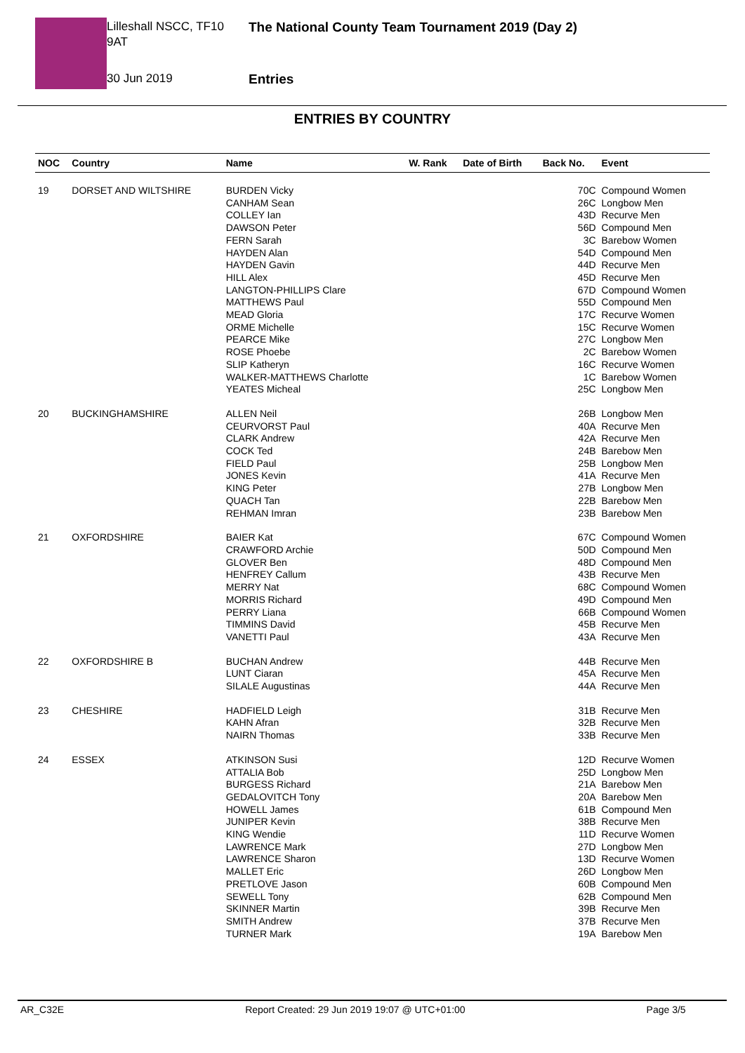Lilleshall NSCC, TF10 9AT
30 Jun 2019
The National County Team Tournament 2019 (Day 2)
Entries
ENTRIES BY COUNTRY
| NOC | Country | Name | W. Rank | Date of Birth | Back No. | Event |
| --- | --- | --- | --- | --- | --- | --- |
| 19 | DORSET AND WILTSHIRE | BURDEN Vicky | | | 70C | Compound Women |
| | | CANHAM Sean | | | 26C | Longbow Men |
| | | COLLEY Ian | | | 43D | Recurve Men |
| | | DAWSON Peter | | | 56D | Compound Men |
| | | FERN Sarah | | | 3C | Barebow Women |
| | | HAYDEN Alan | | | 54D | Compound Men |
| | | HAYDEN Gavin | | | 44D | Recurve Men |
| | | HILL Alex | | | 45D | Recurve Men |
| | | LANGTON-PHILLIPS Clare | | | 67D | Compound Women |
| | | MATTHEWS Paul | | | 55D | Compound Men |
| | | MEAD Gloria | | | 17C | Recurve Women |
| | | ORME Michelle | | | 15C | Recurve Women |
| | | PEARCE Mike | | | 27C | Longbow Men |
| | | ROSE Phoebe | | | 2C | Barebow Women |
| | | SLIP Katheryn | | | 16C | Recurve Women |
| | | WALKER-MATTHEWS Charlotte | | | 1C | Barebow Women |
| | | YEATES Micheal | | | 25C | Longbow Men |
| 20 | BUCKINGHAMSHIRE | ALLEN Neil | | | 26B | Longbow Men |
| | | CEURVORST Paul | | | 40A | Recurve Men |
| | | CLARK Andrew | | | 42A | Recurve Men |
| | | COCK Ted | | | 24B | Barebow Men |
| | | FIELD Paul | | | 25B | Longbow Men |
| | | JONES Kevin | | | 41A | Recurve Men |
| | | KING Peter | | | 27B | Longbow Men |
| | | QUACH Tan | | | 22B | Barebow Men |
| | | REHMAN Imran | | | 23B | Barebow Men |
| 21 | OXFORDSHIRE | BAIER Kat | | | 67C | Compound Women |
| | | CRAWFORD Archie | | | 50D | Compound Men |
| | | GLOVER Ben | | | 48D | Compound Men |
| | | HENFREY Callum | | | 43B | Recurve Men |
| | | MERRY Nat | | | 68C | Compound Women |
| | | MORRIS Richard | | | 49D | Compound Men |
| | | PERRY Liana | | | 66B | Compound Women |
| | | TIMMINS David | | | 45B | Recurve Men |
| | | VANETTI Paul | | | 43A | Recurve Men |
| 22 | OXFORDSHIRE B | BUCHAN Andrew | | | 44B | Recurve Men |
| | | LUNT Ciaran | | | 45A | Recurve Men |
| | | SILALE Augustinas | | | 44A | Recurve Men |
| 23 | CHESHIRE | HADFIELD Leigh | | | 31B | Recurve Men |
| | | KAHN Afran | | | 32B | Recurve Men |
| | | NAIRN Thomas | | | 33B | Recurve Men |
| 24 | ESSEX | ATKINSON Susi | | | 12D | Recurve Women |
| | | ATTALIA Bob | | | 25D | Longbow Men |
| | | BURGESS Richard | | | 21A | Barebow Men |
| | | GEDALOVITCH Tony | | | 20A | Barebow Men |
| | | HOWELL James | | | 61B | Compound Men |
| | | JUNIPER Kevin | | | 38B | Recurve Men |
| | | KING Wendie | | | 11D | Recurve Women |
| | | LAWRENCE Mark | | | 27D | Longbow Men |
| | | LAWRENCE Sharon | | | 13D | Recurve Women |
| | | MALLET Eric | | | 26D | Longbow Men |
| | | PRETLOVE Jason | | | 60B | Compound Men |
| | | SEWELL Tony | | | 62B | Compound Men |
| | | SKINNER Martin | | | 39B | Recurve Men |
| | | SMITH Andrew | | | 37B | Recurve Men |
| | | TURNER Mark | | | 19A | Barebow Men |
AR_C32E Report Created: 29 Jun 2019 19:07 @ UTC+01:00 Page 3/5